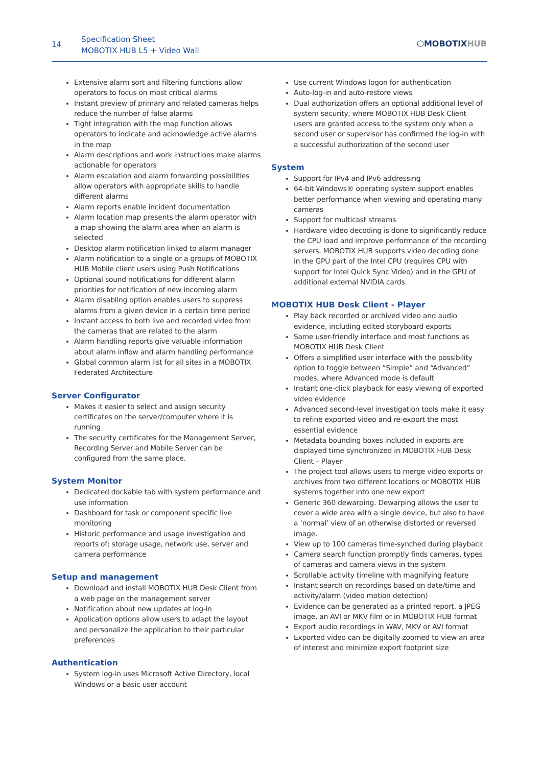14
Specification Sheet
MOBOTIX HUB L5 + Video Wall
⬡MOBOTIXHUB
Extensive alarm sort and filtering functions allow operators to focus on most critical alarms
Instant preview of primary and related cameras helps reduce the number of false alarms
Tight integration with the map function allows operators to indicate and acknowledge active alarms in the map
Alarm descriptions and work instructions make alarms actionable for operators
Alarm escalation and alarm forwarding possibilities allow operators with appropriate skills to handle different alarms
Alarm reports enable incident documentation
Alarm location map presents the alarm operator with a map showing the alarm area when an alarm is selected
Desktop alarm notification linked to alarm manager
Alarm notification to a single or a groups of MOBOTIX HUB Mobile client users using Push Notifications
Optional sound notifications for different alarm priorities for notification of new incoming alarm
Alarm disabling option enables users to suppress alarms from a given device in a certain time period
Instant access to both live and recorded video from the cameras that are related to the alarm
Alarm handling reports give valuable information about alarm inflow and alarm handling performance
Global common alarm list for all sites in a MOBOTIX Federated Architecture
Server Configurator
Makes it easier to select and assign security certificates on the server/computer where it is running
The security certificates for the Management Server, Recording Server and Mobile Server can be configured from the same place.
System Monitor
Dedicated dockable tab with system performance and use information
Dashboard for task or component specific live monitoring
Historic performance and usage investigation and reports of; storage usage, network use, server and camera performance
Setup and management
Download and install MOBOTIX HUB Desk Client from a web page on the management server
Notification about new updates at log-in
Application options allow users to adapt the layout and personalize the application to their particular preferences
Authentication
System log-in uses Microsoft Active Directory, local Windows or a basic user account
Use current Windows logon for authentication
Auto-log-in and auto-restore views
Dual authorization offers an optional additional level of system security, where MOBOTIX HUB Desk Client users are granted access to the system only when a second user or supervisor has confirmed the log-in with a successful authorization of the second user
System
Support for IPv4 and IPv6 addressing
64-bit Windows® operating system support enables better performance when viewing and operating many cameras
Support for multicast streams
Hardware video decoding is done to significantly reduce the CPU load and improve performance of the recording servers. MOBOTIX HUB supports video decoding done in the GPU part of the Intel CPU (requires CPU with support for Intel Quick Sync Video) and in the GPU of additional external NVIDIA cards
MOBOTIX HUB Desk Client - Player
Play back recorded or archived video and audio evidence, including edited storyboard exports
Same user-friendly interface and most functions as MOBOTIX HUB Desk Client
Offers a simplified user interface with the possibility option to toggle between “Simple” and “Advanced” modes, where Advanced mode is default
Instant one-click playback for easy viewing of exported video evidence
Advanced second-level investigation tools make it easy to refine exported video and re-export the most essential evidence
Metadata bounding boxes included in exports are displayed time synchronized in MOBOTIX HUB Desk Client – Player
The project tool allows users to merge video exports or archives from two different locations or MOBOTIX HUB systems together into one new export
Generic 360 dewarping. Dewarping allows the user to cover a wide area with a single device, but also to have a ‘normal’ view of an otherwise distorted or reversed image.
View up to 100 cameras time-synched during playback
Camera search function promptly finds cameras, types of cameras and camera views in the system
Scrollable activity timeline with magnifying feature
Instant search on recordings based on date/time and activity/alarm (video motion detection)
Evidence can be generated as a printed report, a JPEG image, an AVI or MKV film or in MOBOTIX HUB format
Export audio recordings in WAV, MKV or AVI format
Exported video can be digitally zoomed to view an area of interest and minimize export footprint size